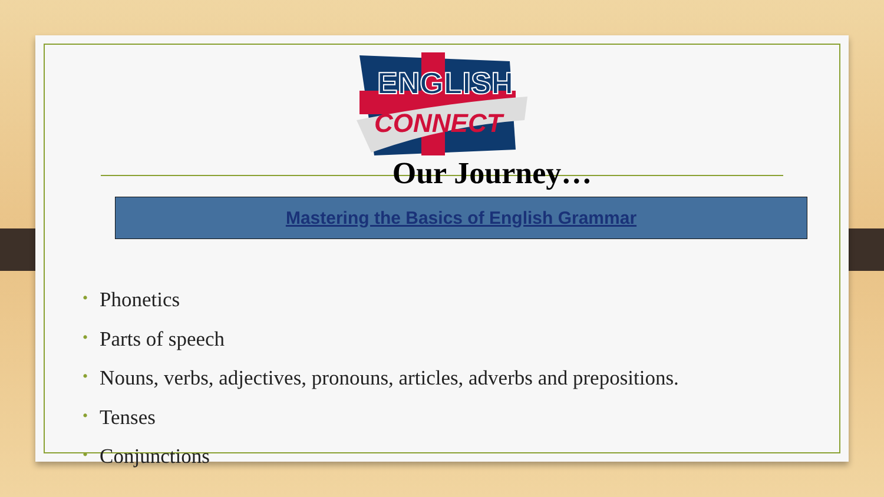ENGLISH
CONNECT
Our Journey…
Mastering the Basics of English Grammar
• Phonetics
• Parts of speech
• Nouns, verbs, adjectives, pronouns, articles, adverbs and prepositions.
• Tenses
• Conjunctions